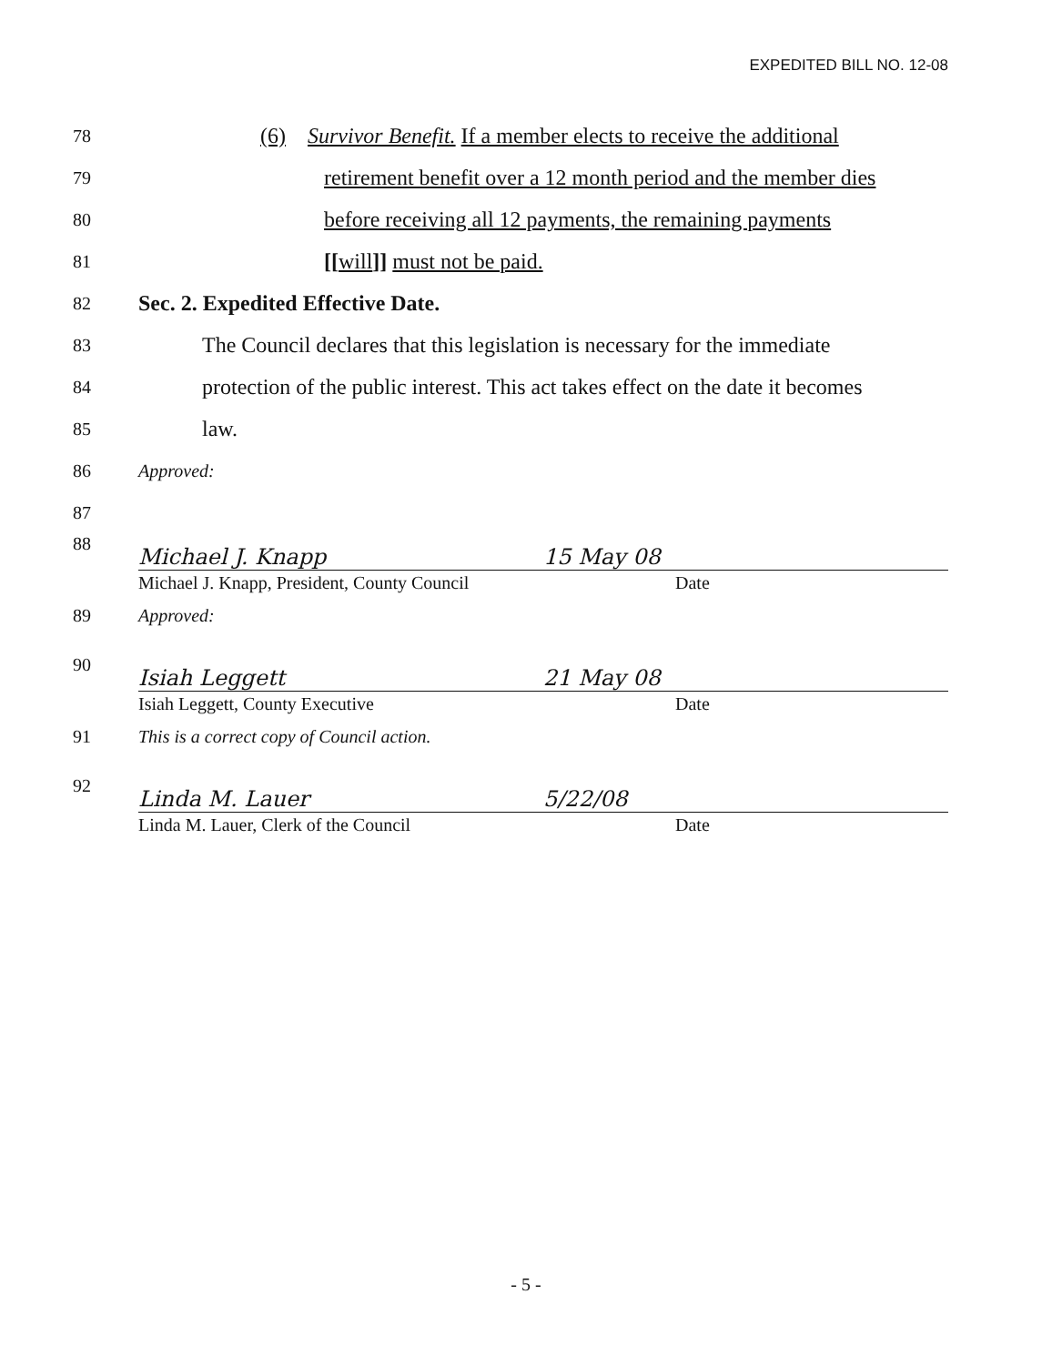EXPEDITED BILL NO. 12-08
78
(6) Survivor Benefit. If a member elects to receive the additional
79
retirement benefit over a 12 month period and the member dies
80
before receiving all 12 payments, the remaining payments
81
[[will]] must not be paid.
82
Sec. 2. Expedited Effective Date.
83
The Council declares that this legislation is necessary for the immediate
84
protection of the public interest. This act takes effect on the date it becomes
85
law.
86 Approved:
87
88
Michael J. Knapp 15 May 08
Michael J. Knapp, President, County Council Date
89 Approved:
90
Isiah Leggett 21 May 08
Isiah Leggett, County Executive Date
91 This is a correct copy of Council action.
92
Linda M. Lauer 5/22/08
Linda M. Lauer, Clerk of the Council Date
- 5 -